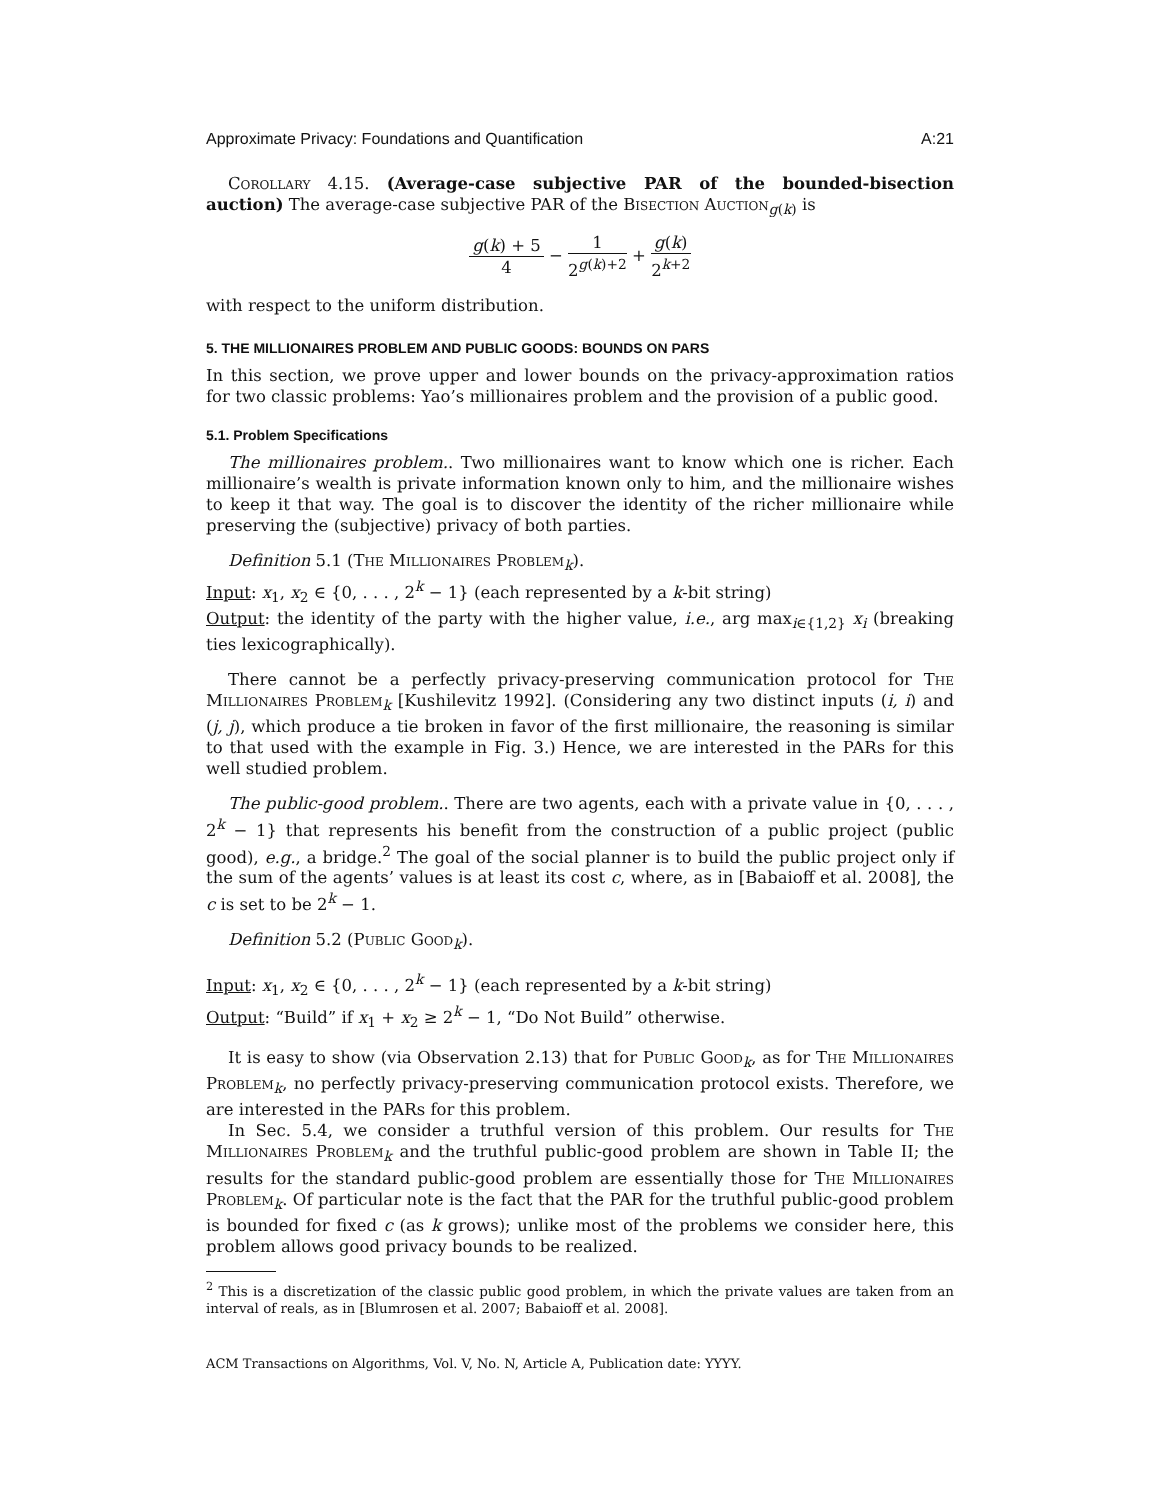Approximate Privacy: Foundations and Quantification A:21
Corollary 4.15. (Average-case subjective PAR of the bounded-bisection auction) The average-case subjective PAR of the Bisection Auction<sub>g(k)</sub> is
g(k) + 5 4 − 1 2<sup>g(k)+2</sup> + g(k) 2<sup>k+2</sup>
with respect to the uniform distribution.
5. THE MILLIONAIRES PROBLEM AND PUBLIC GOODS: BOUNDS ON PARS
In this section, we prove upper and lower bounds on the privacy-approximation ratios for two classic problems: Yao’s millionaires problem and the provision of a public good.
5.1. Problem Specifications
The millionaires problem.. Two millionaires want to know which one is richer. Each millionaire’s wealth is private information known only to him, and the millionaire wishes to keep it that way. The goal is to discover the identity of the richer millionaire while preserving the (subjective) privacy of both parties.
Definition 5.1 (The Millionaires Problem<sub>k</sub>).
Input: x<sub>1</sub>, x<sub>2</sub> ∈ {0, . . . , 2<sup>k</sup> − 1} (each represented by a k-bit string)
Output: the identity of the party with the higher value, i.e., arg max<sub>i∈{1,2}</sub> x<sub>i</sub> (breaking ties lexicographically).
There cannot be a perfectly privacy-preserving communication protocol for The Millionaires Problem<sub>k</sub> [Kushilevitz 1992]. (Considering any two distinct inputs (i, i) and (j, j), which produce a tie broken in favor of the first millionaire, the reasoning is similar to that used with the example in Fig. 3.) Hence, we are interested in the PARs for this well studied problem.
The public-good problem.. There are two agents, each with a private value in {0, . . . , 2<sup>k</sup> − 1} that represents his benefit from the construction of a public project (public good), e.g., a bridge.<sup>2</sup> The goal of the social planner is to build the public project only if the sum of the agents’ values is at least its cost c, where, as in [Babaioff et al. 2008], the c is set to be 2<sup>k</sup> − 1.
Definition 5.2 (Public Good<sub>k</sub>).
Input: x<sub>1</sub>, x<sub>2</sub> ∈ {0, . . . , 2<sup>k</sup> − 1} (each represented by a k-bit string)
Output: “Build” if x<sub>1</sub> + x<sub>2</sub> ≥ 2<sup>k</sup> − 1, “Do Not Build” otherwise.
It is easy to show (via Observation 2.13) that for Public Good<sub>k</sub>, as for The Millionaires Problem<sub>k</sub>, no perfectly privacy-preserving communication protocol exists. Therefore, we are interested in the PARs for this problem.
In Sec. 5.4, we consider a truthful version of this problem. Our results for The Millionaires Problem<sub>k</sub> and the truthful public-good problem are shown in Table II; the results for the standard public-good problem are essentially those for The Millionaires Problem<sub>k</sub>. Of particular note is the fact that the PAR for the truthful public-good problem is bounded for fixed c (as k grows); unlike most of the problems we consider here, this problem allows good privacy bounds to be realized.
<sup>2</sup> This is a discretization of the classic public good problem, in which the private values are taken from an interval of reals, as in [Blumrosen et al. 2007; Babaioff et al. 2008].
ACM Transactions on Algorithms, Vol. V, No. N, Article A, Publication date: YYYY.